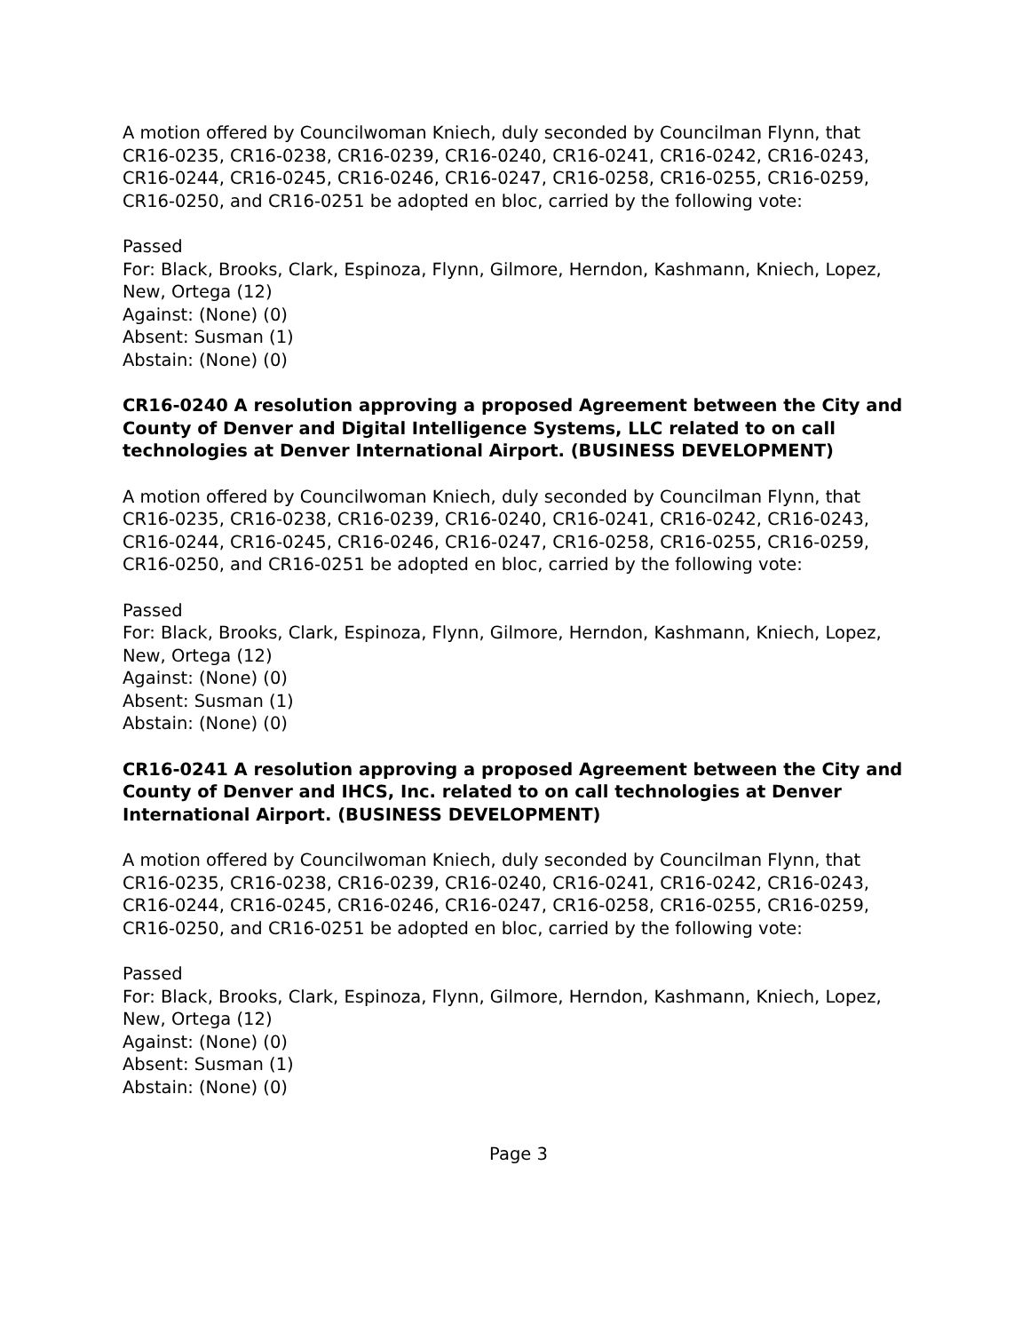A motion offered by Councilwoman Kniech, duly seconded by Councilman Flynn, that CR16-0235, CR16-0238, CR16-0239, CR16-0240, CR16-0241, CR16-0242, CR16-0243, CR16-0244, CR16-0245, CR16-0246, CR16-0247, CR16-0258, CR16-0255, CR16-0259, CR16-0250, and CR16-0251 be adopted en bloc, carried by the following vote:
Passed
For: Black, Brooks, Clark, Espinoza, Flynn, Gilmore, Herndon, Kashmann, Kniech, Lopez, New, Ortega (12)
Against: (None) (0)
Absent: Susman (1)
Abstain: (None) (0)
CR16-0240 A resolution approving a proposed Agreement between the City and County of Denver and Digital Intelligence Systems, LLC related to on call technologies at Denver International Airport. (BUSINESS DEVELOPMENT)
A motion offered by Councilwoman Kniech, duly seconded by Councilman Flynn, that CR16-0235, CR16-0238, CR16-0239, CR16-0240, CR16-0241, CR16-0242, CR16-0243, CR16-0244, CR16-0245, CR16-0246, CR16-0247, CR16-0258, CR16-0255, CR16-0259, CR16-0250, and CR16-0251 be adopted en bloc, carried by the following vote:
Passed
For: Black, Brooks, Clark, Espinoza, Flynn, Gilmore, Herndon, Kashmann, Kniech, Lopez, New, Ortega (12)
Against: (None) (0)
Absent: Susman (1)
Abstain: (None) (0)
CR16-0241 A resolution approving a proposed Agreement between the City and County of Denver and IHCS, Inc. related to on call technologies at Denver International Airport. (BUSINESS DEVELOPMENT)
A motion offered by Councilwoman Kniech, duly seconded by Councilman Flynn, that CR16-0235, CR16-0238, CR16-0239, CR16-0240, CR16-0241, CR16-0242, CR16-0243, CR16-0244, CR16-0245, CR16-0246, CR16-0247, CR16-0258, CR16-0255, CR16-0259, CR16-0250, and CR16-0251 be adopted en bloc, carried by the following vote:
Passed
For: Black, Brooks, Clark, Espinoza, Flynn, Gilmore, Herndon, Kashmann, Kniech, Lopez, New, Ortega (12)
Against: (None) (0)
Absent: Susman (1)
Abstain: (None) (0)
Page 3